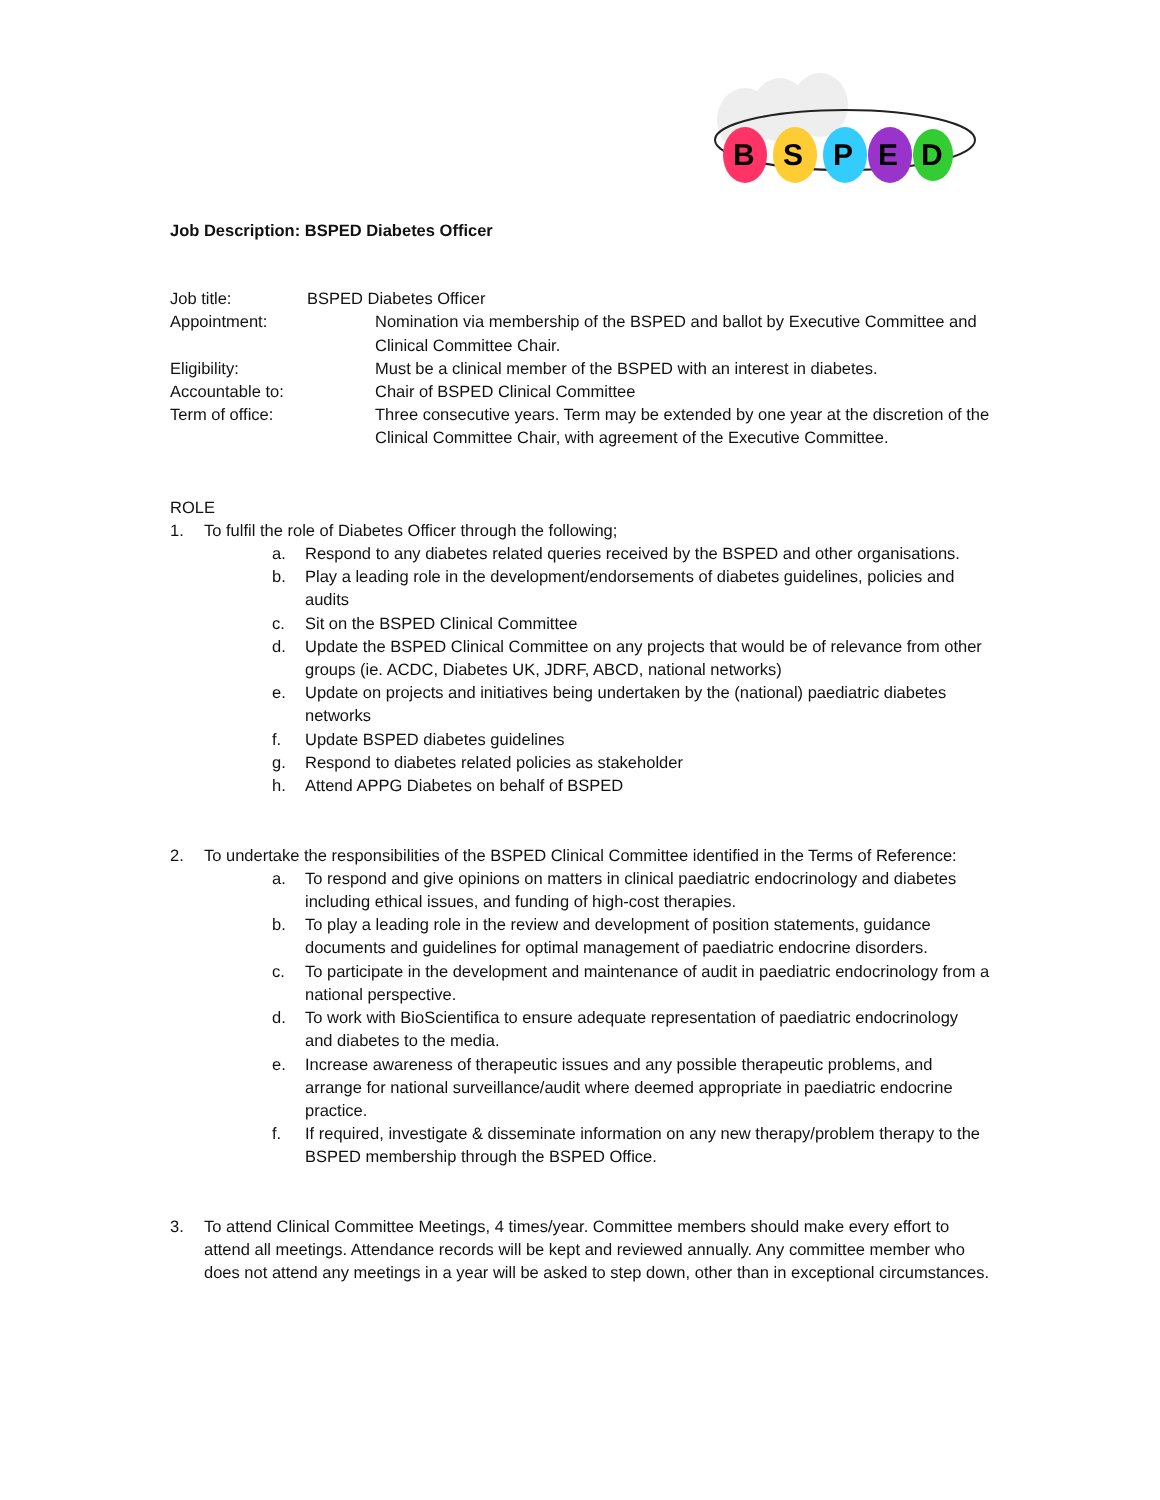B
S
P
E
D
Job Description: BSPED Diabetes Officer
| Job title: | BSPED Diabetes Officer | |
| Appointment: | | Nomination via membership of the BSPED and ballot by Executive Committee and Clinical Committee Chair. |
| Eligibility: | | Must be a clinical member of the BSPED with an interest in diabetes. |
| Accountable to: | | Chair of BSPED Clinical Committee |
| Term of office: | | Three consecutive years. Term may be extended by one year at the discretion of the Clinical Committee Chair, with agreement of the Executive Committee. |
ROLE
1. To fulfil the role of Diabetes Officer through the following;
a. Respond to any diabetes related queries received by the BSPED and other organisations.
b. Play a leading role in the development/endorsements of diabetes guidelines, policies and audits
c. Sit on the BSPED Clinical Committee
d. Update the BSPED Clinical Committee on any projects that would be of relevance from other groups (ie. ACDC, Diabetes UK, JDRF, ABCD, national networks)
e. Update on projects and initiatives being undertaken by the (national) paediatric diabetes networks
f. Update BSPED diabetes guidelines
g. Respond to diabetes related policies as stakeholder
h. Attend APPG Diabetes on behalf of BSPED
2. To undertake the responsibilities of the BSPED Clinical Committee identified in the Terms of Reference:
a. To respond and give opinions on matters in clinical paediatric endocrinology and diabetes including ethical issues, and funding of high-cost therapies.
b. To play a leading role in the review and development of position statements, guidance documents and guidelines for optimal management of paediatric endocrine disorders.
c. To participate in the development and maintenance of audit in paediatric endocrinology from a national perspective.
d. To work with BioScientifica to ensure adequate representation of paediatric endocrinology and diabetes to the media.
e. Increase awareness of therapeutic issues and any possible therapeutic problems, and arrange for national surveillance/audit where deemed appropriate in paediatric endocrine practice.
f. If required, investigate & disseminate information on any new therapy/problem therapy to the BSPED membership through the BSPED Office.
3. To attend Clinical Committee Meetings, 4 times/year. Committee members should make every effort to attend all meetings. Attendance records will be kept and reviewed annually. Any committee member who does not attend any meetings in a year will be asked to step down, other than in exceptional circumstances.